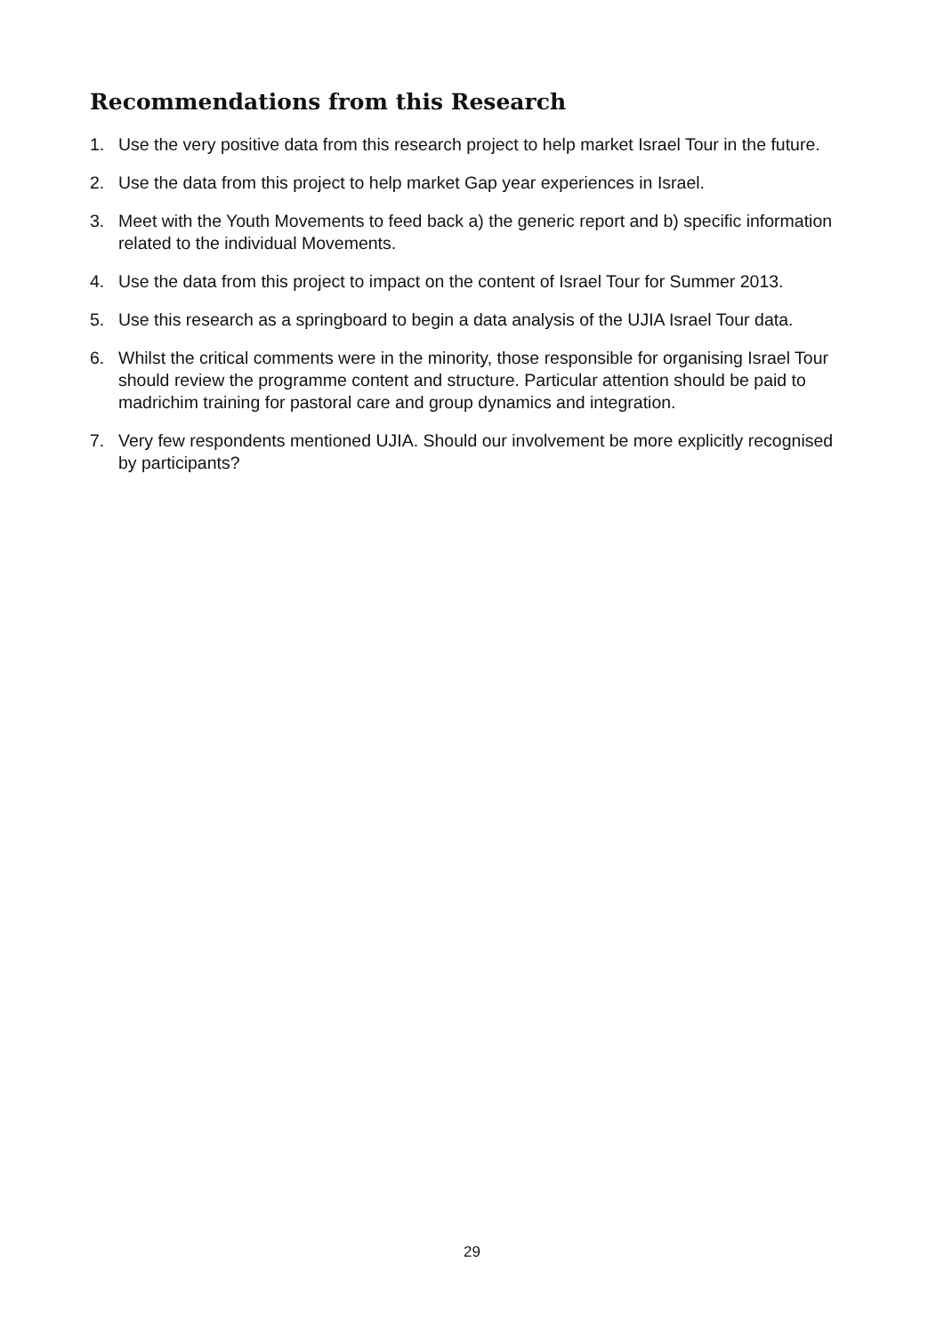Recommendations from this Research
1. Use the very positive data from this research project to help market Israel Tour in the future.
2. Use the data from this project to help market Gap year experiences in Israel.
3. Meet with the Youth Movements to feed back a) the generic report and b) specific information related to the individual Movements.
4. Use the data from this project to impact on the content of Israel Tour for Summer 2013.
5. Use this research as a springboard to begin a data analysis of the UJIA Israel Tour data.
6. Whilst the critical comments were in the minority, those responsible for organising Israel Tour should review the programme content and structure. Particular attention should be paid to madrichim training for pastoral care and group dynamics and integration.
7. Very few respondents mentioned UJIA. Should our involvement be more explicitly recognised by participants?
29